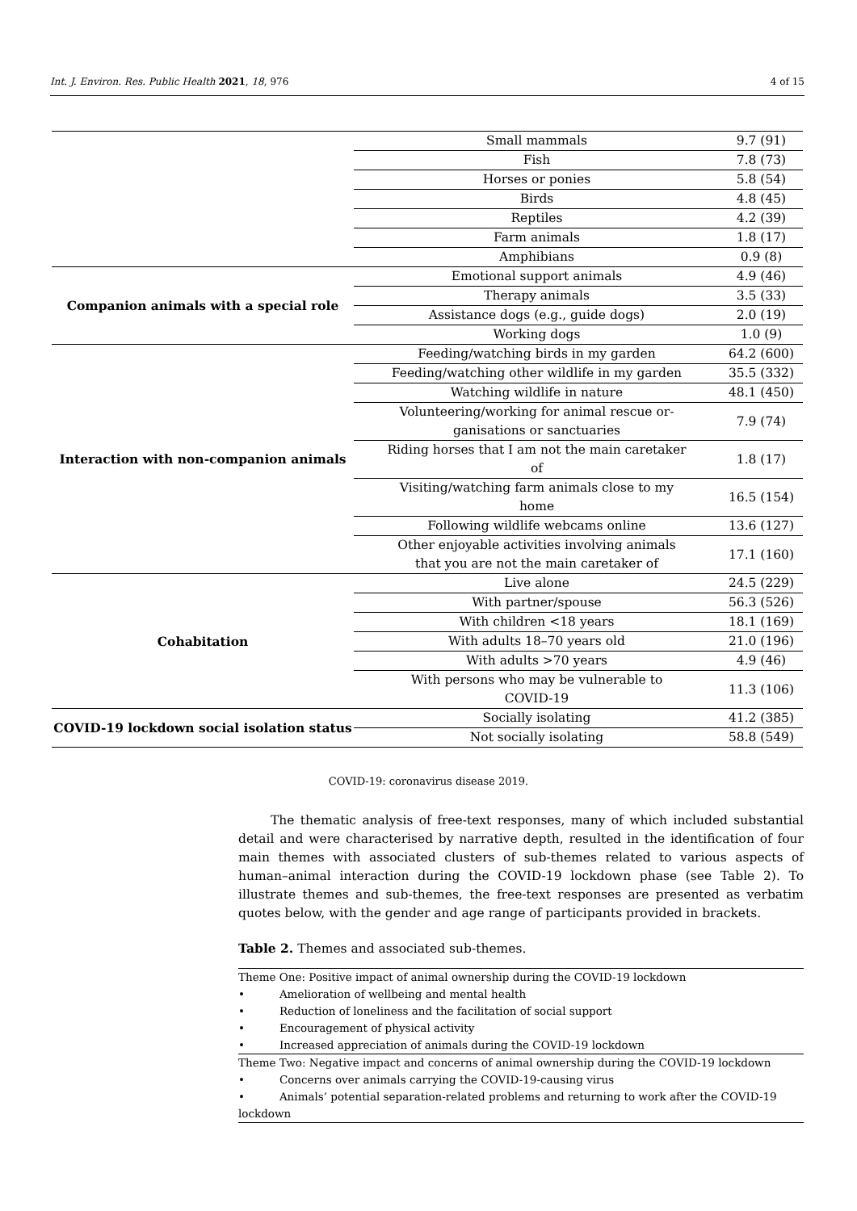Int. J. Environ. Res. Public Health 2021, 18, 976 4 of 15
| | Small mammals | 9.7 (91) |
| | Fish | 7.8 (73) |
| | Horses or ponies | 5.8 (54) |
| | Birds | 4.8 (45) |
| | Reptiles | 4.2 (39) |
| | Farm animals | 1.8 (17) |
| | Amphibians | 0.9 (8) |
| Companion animals with a special role | Emotional support animals | 4.9 (46) |
| | Therapy animals | 3.5 (33) |
| | Assistance dogs (e.g., guide dogs) | 2.0 (19) |
| | Working dogs | 1.0 (9) |
| Interaction with non-companion animals | Feeding/watching birds in my garden | 64.2 (600) |
| | Feeding/watching other wildlife in my garden | 35.5 (332) |
| | Watching wildlife in nature | 48.1 (450) |
| | Volunteering/working for animal rescue or- ganisations or sanctuaries | 7.9 (74) |
| | Riding horses that I am not the main caretaker of | 1.8 (17) |
| | Visiting/watching farm animals close to my home | 16.5 (154) |
| | Following wildlife webcams online | 13.6 (127) |
| | Other enjoyable activities involving animals that you are not the main caretaker of | 17.1 (160) |
| Cohabitation | Live alone | 24.5 (229) |
| | With partner/spouse | 56.3 (526) |
| | With children <18 years | 18.1 (169) |
| | With adults 18–70 years old | 21.0 (196) |
| | With adults >70 years | 4.9 (46) |
| | With persons who may be vulnerable to COVID-19 | 11.3 (106) |
| COVID-19 lockdown social isolation status | Socially isolating | 41.2 (385) |
| | Not socially isolating | 58.8 (549) |
COVID-19: coronavirus disease 2019.
The thematic analysis of free-text responses, many of which included substantial detail and were characterised by narrative depth, resulted in the identification of four main themes with associated clusters of sub-themes related to various aspects of human–animal interaction during the COVID-19 lockdown phase (see Table 2). To illustrate themes and sub-themes, the free-text responses are presented as verbatim quotes below, with the gender and age range of participants provided in brackets.
Table 2. Themes and associated sub-themes.
| Theme One: Positive impact of animal ownership during the COVID-19 lockdown |
| • Amelioration of wellbeing and mental health |
| • Reduction of loneliness and the facilitation of social support |
| • Encouragement of physical activity |
| • Increased appreciation of animals during the COVID-19 lockdown |
| Theme Two: Negative impact and concerns of animal ownership during the COVID-19 lockdown |
| • Concerns over animals carrying the COVID-19-causing virus |
| • Animals’ potential separation-related problems and returning to work after the COVID-19 lockdown |